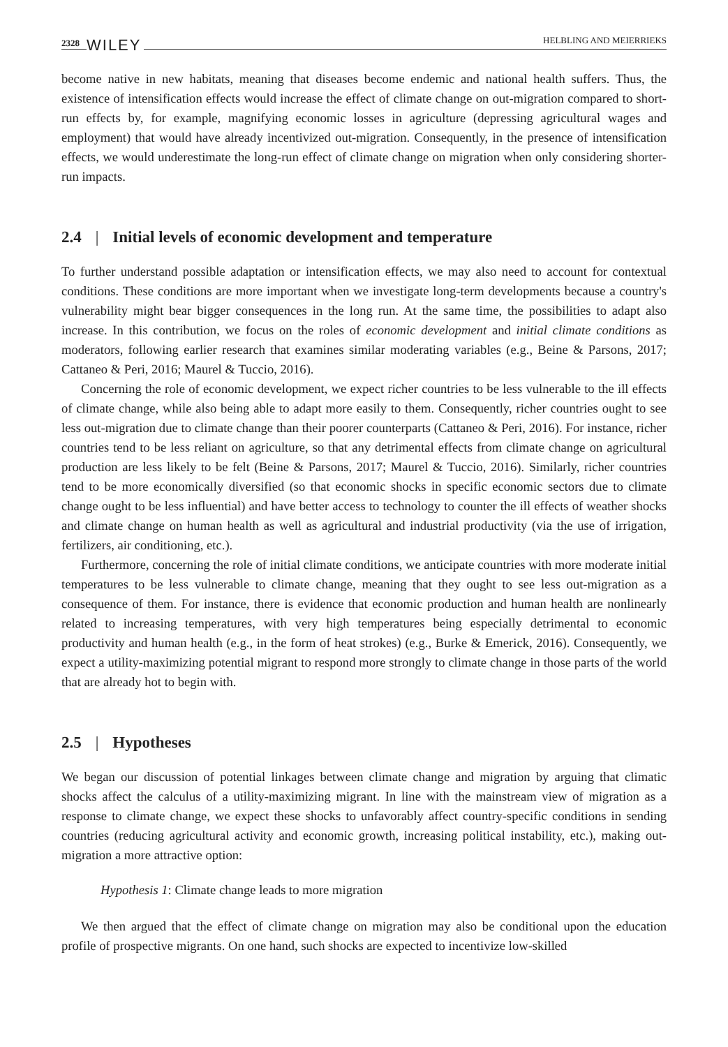2328 WILEY HELBLING AND MEIERRIEKS
become native in new habitats, meaning that diseases become endemic and national health suffers. Thus, the existence of intensification effects would increase the effect of climate change on out-migration compared to short-run effects by, for example, magnifying economic losses in agriculture (depressing agricultural wages and employment) that would have already incentivized out-migration. Consequently, in the presence of intensification effects, we would underestimate the long-run effect of climate change on migration when only considering shorter-run impacts.
2.4 | Initial levels of economic development and temperature
To further understand possible adaptation or intensification effects, we may also need to account for contextual conditions. These conditions are more important when we investigate long-term developments because a country's vulnerability might bear bigger consequences in the long run. At the same time, the possibilities to adapt also increase. In this contribution, we focus on the roles of economic development and initial climate conditions as moderators, following earlier research that examines similar moderating variables (e.g., Beine & Parsons, 2017; Cattaneo & Peri, 2016; Maurel & Tuccio, 2016).
Concerning the role of economic development, we expect richer countries to be less vulnerable to the ill effects of climate change, while also being able to adapt more easily to them. Consequently, richer countries ought to see less out-migration due to climate change than their poorer counterparts (Cattaneo & Peri, 2016). For instance, richer countries tend to be less reliant on agriculture, so that any detrimental effects from climate change on agricultural production are less likely to be felt (Beine & Parsons, 2017; Maurel & Tuccio, 2016). Similarly, richer countries tend to be more economically diversified (so that economic shocks in specific economic sectors due to climate change ought to be less influential) and have better access to technology to counter the ill effects of weather shocks and climate change on human health as well as agricultural and industrial productivity (via the use of irrigation, fertilizers, air conditioning, etc.).
Furthermore, concerning the role of initial climate conditions, we anticipate countries with more moderate initial temperatures to be less vulnerable to climate change, meaning that they ought to see less out-migration as a consequence of them. For instance, there is evidence that economic production and human health are nonlinearly related to increasing temperatures, with very high temperatures being especially detrimental to economic productivity and human health (e.g., in the form of heat strokes) (e.g., Burke & Emerick, 2016). Consequently, we expect a utility-maximizing potential migrant to respond more strongly to climate change in those parts of the world that are already hot to begin with.
2.5 | Hypotheses
We began our discussion of potential linkages between climate change and migration by arguing that climatic shocks affect the calculus of a utility-maximizing migrant. In line with the mainstream view of migration as a response to climate change, we expect these shocks to unfavorably affect country-specific conditions in sending countries (reducing agricultural activity and economic growth, increasing political instability, etc.), making out-migration a more attractive option:
Hypothesis 1: Climate change leads to more migration
We then argued that the effect of climate change on migration may also be conditional upon the education profile of prospective migrants. On one hand, such shocks are expected to incentivize low-skilled